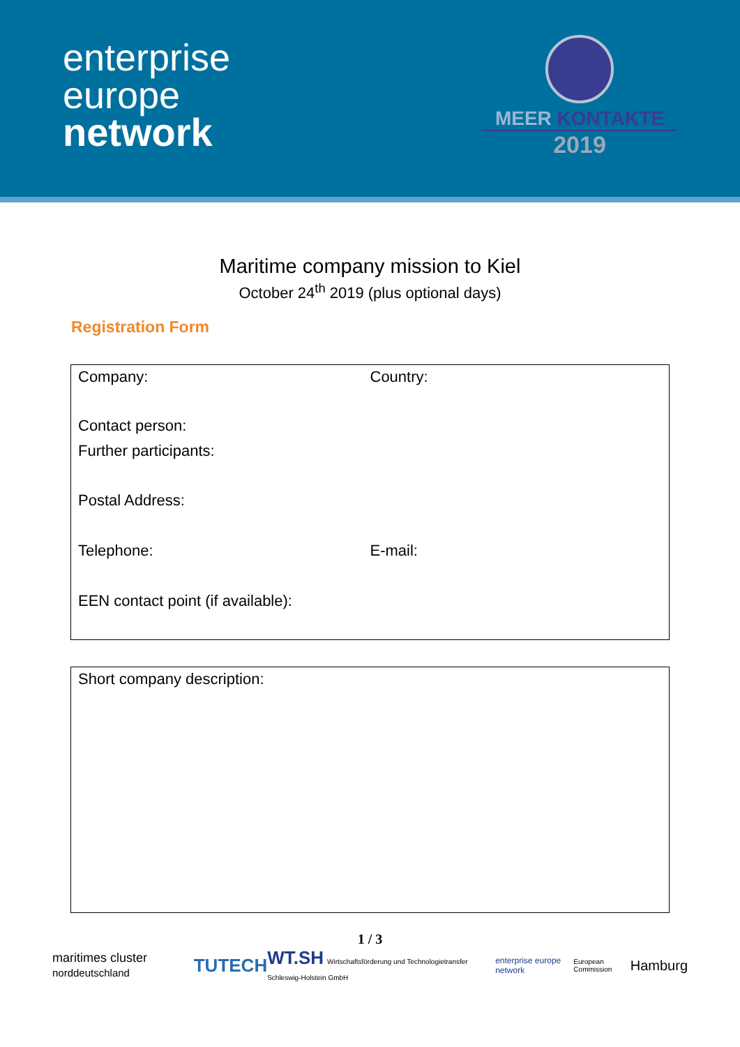enterprise
europe
network
MEER KONTAKTE
2019
Maritime company mission to Kiel
October 24<sup>th</sup> 2019 (plus optional days)
Registration Form
Company: Country:
Contact person:
Further participants:
Postal Address:
Telephone: E-mail:
EEN contact point (if available):
Short company description:
1 / 3
maritimes cluster norddeutschland TUTECH WT.SH Wirtschaftsförderung und Technologietransfer Schleswig-Holstein GmbH enterprise europe network European Commission Hamburg